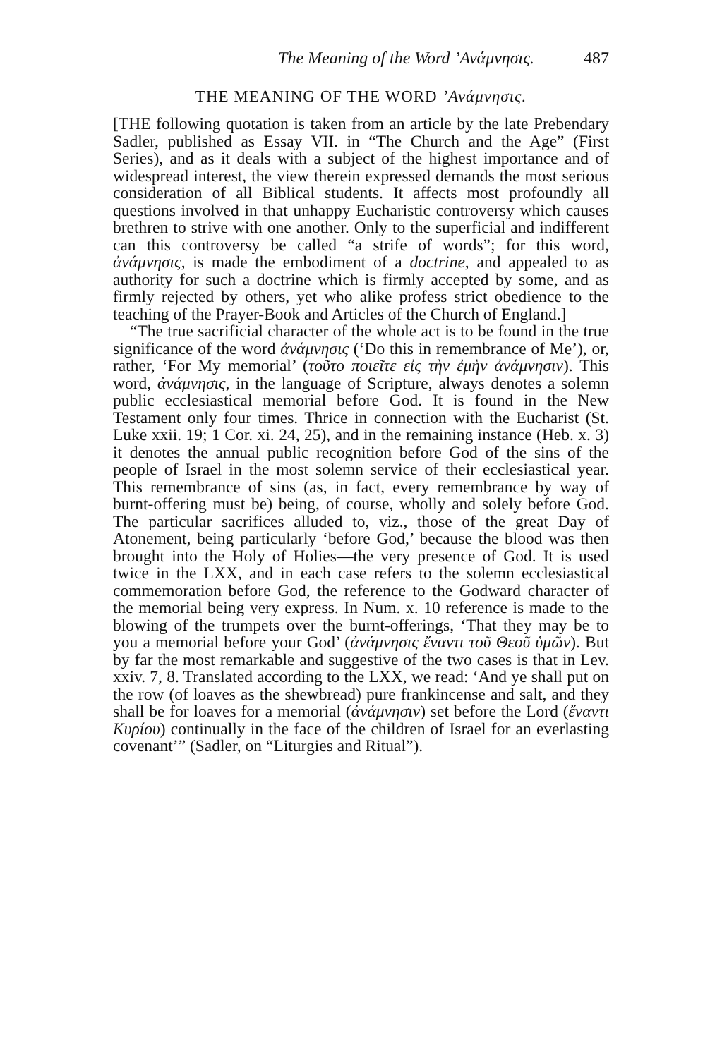The Meaning of the Word ’Ανάμνησις. 487
THE MEANING OF THE WORD ’Ανάμνησις.
[THE following quotation is taken from an article by the late Prebendary Sadler, published as Essay VII. in “The Church and the Age” (First Series), and as it deals with a subject of the highest importance and of widespread interest, the view therein expressed demands the most serious consideration of all Biblical students. It affects most profoundly all questions involved in that unhappy Eucharistic controversy which causes brethren to strive with one another. Only to the superficial and indifferent can this controversy be called “a strife of words”; for this word, ἀνάμνησις, is made the embodiment of a doctrine, and appealed to as authority for such a doctrine which is firmly accepted by some, and as firmly rejected by others, yet who alike profess strict obedience to the teaching of the Prayer-Book and Articles of the Church of England.]
“The true sacrificial character of the whole act is to be found in the true significance of the word ἀνάμνησις (‘Do this in remembrance of Me’), or, rather, ‘For My memorial’ (τοῦτο ποιεῖτε εἰς τὴν ἐμὴν ἀνάμνησιν). This word, ἀνάμνησις, in the language of Scripture, always denotes a solemn public ecclesiastical memorial before God. It is found in the New Testament only four times. Thrice in connection with the Eucharist (St. Luke xxii. 19; 1 Cor. xi. 24, 25), and in the remaining instance (Heb. x. 3) it denotes the annual public recognition before God of the sins of the people of Israel in the most solemn service of their ecclesiastical year. This remembrance of sins (as, in fact, every remembrance by way of burnt-offering must be) being, of course, wholly and solely before God. The particular sacrifices alluded to, viz., those of the great Day of Atonement, being particularly ‘before God,’ because the blood was then brought into the Holy of Holies—the very presence of God. It is used twice in the LXX, and in each case refers to the solemn ecclesiastical commemoration before God, the reference to the Godward character of the memorial being very express. In Num. x. 10 reference is made to the blowing of the trumpets over the burnt-offerings, ‘That they may be to you a memorial before your God’ (ἀνάμνησις ἔναντι τοῦ Θεοῦ ὑμῶν). But by far the most remarkable and suggestive of the two cases is that in Lev. xxiv. 7, 8. Translated according to the LXX, we read: ‘And ye shall put on the row (of loaves as the shewbread) pure frankincense and salt, and they shall be for loaves for a memorial (ἀνάμνησιν) set before the Lord (ἔναντι Κυρίου) continually in the face of the children of Israel for an everlasting covenant’” (Sadler, on “Liturgies and Ritual”).